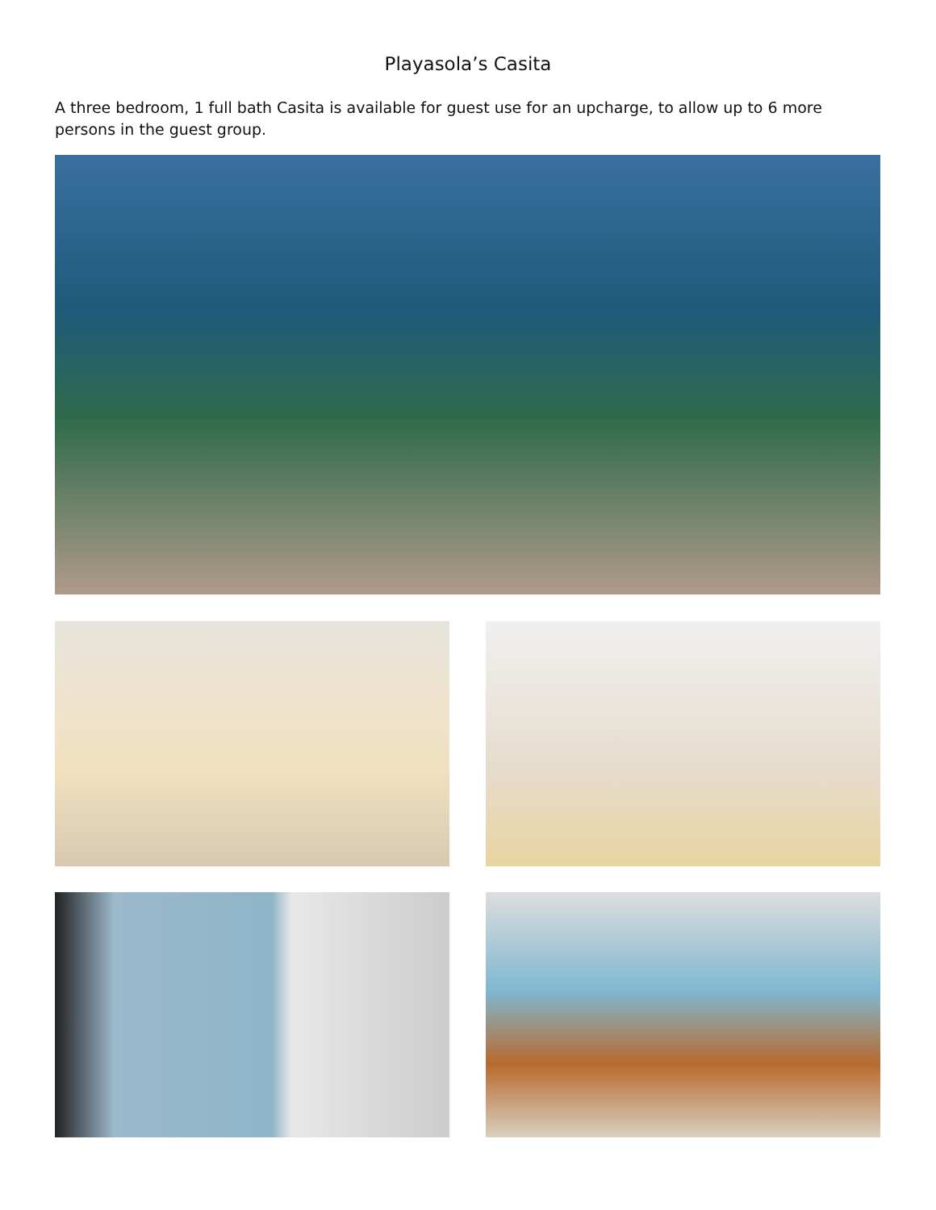Playasola’s Casita
A three bedroom, 1 full bath Casita is available for guest use for an upcharge, to allow up to 6 more persons in the guest group.